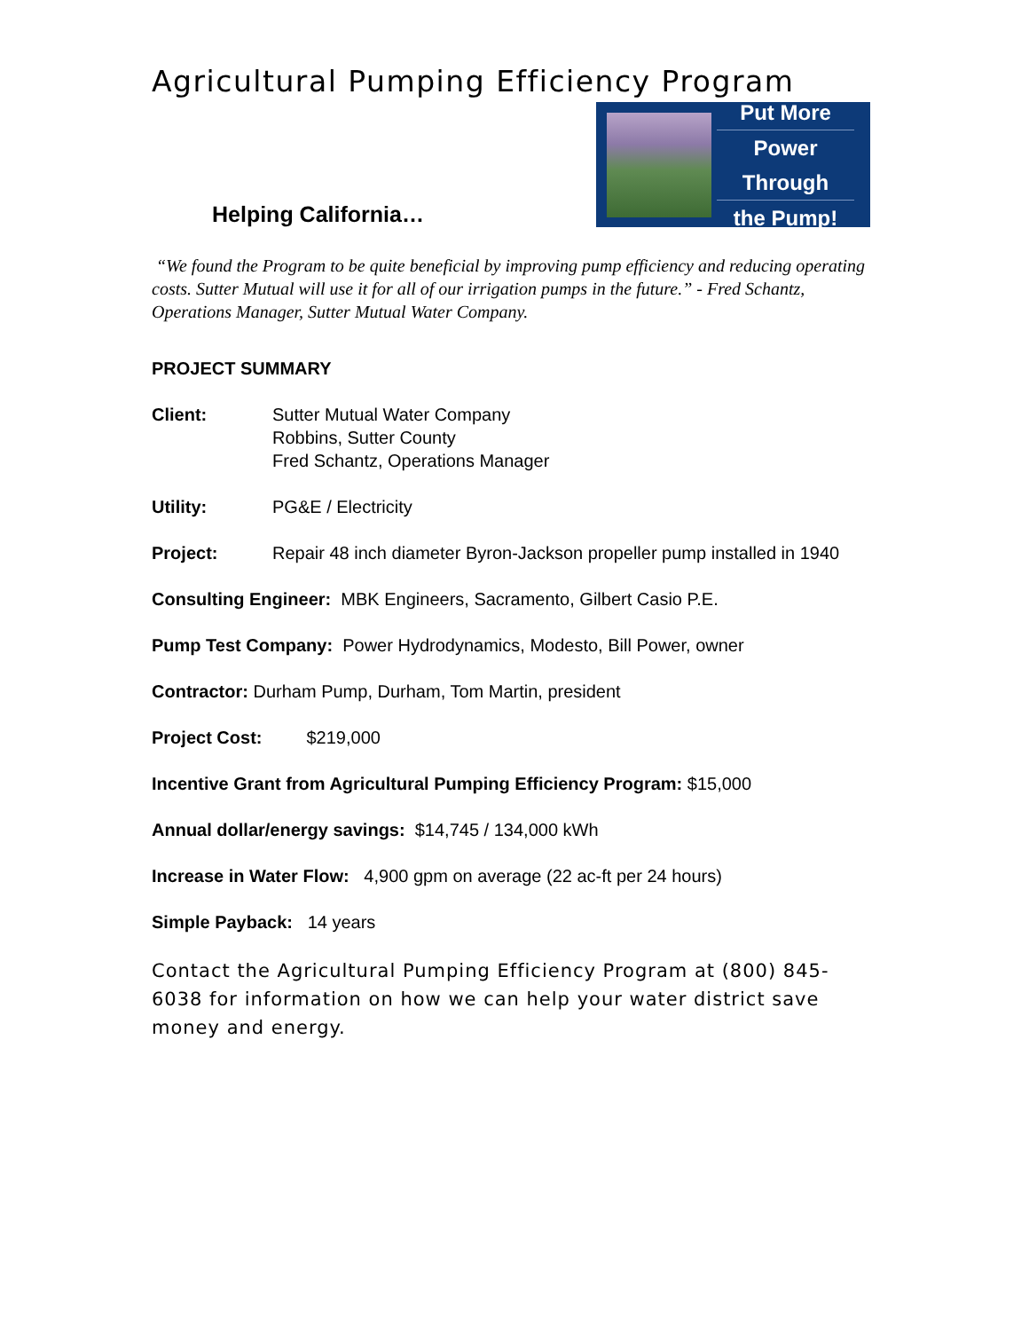Agricultural Pumping Efficiency Program
Helping California…
Put More
Power Through
the Pump!
“We found the Program to be quite beneficial by improving pump efficiency and reducing operating costs. Sutter Mutual will use it for all of our irrigation pumps in the future.” - Fred Schantz, Operations Manager, Sutter Mutual Water Company.
PROJECT SUMMARY
Client: Sutter Mutual Water Company
Robbins, Sutter County
Fred Schantz, Operations Manager
Utility: PG&E / Electricity
Project: Repair 48 inch diameter Byron-Jackson propeller pump installed in 1940
Consulting Engineer: MBK Engineers, Sacramento, Gilbert Casio P.E.
Pump Test Company: Power Hydrodynamics, Modesto, Bill Power, owner
Contractor: Durham Pump, Durham, Tom Martin, president
Project Cost: $219,000
Incentive Grant from Agricultural Pumping Efficiency Program: $15,000
Annual dollar/energy savings: $14,745 / 134,000 kWh
Increase in Water Flow: 4,900 gpm on average (22 ac-ft per 24 hours)
Simple Payback: 14 years
Contact the Agricultural Pumping Efficiency Program at (800) 845-6038 for information on how we can help your water district save money and energy.